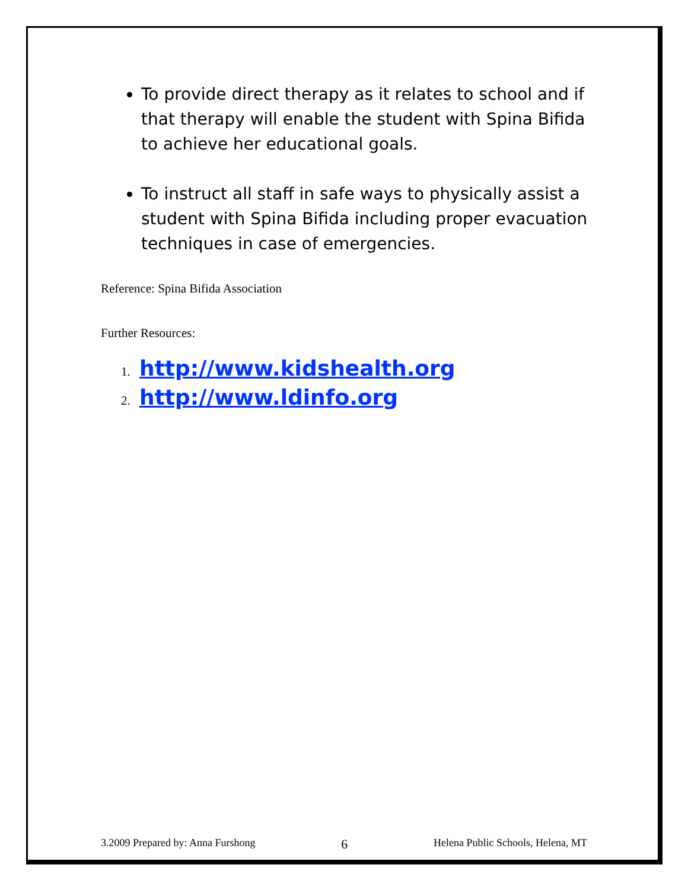To provide direct therapy as it relates to school and if that therapy will enable the student with Spina Bifida to achieve her educational goals.
To instruct all staff in safe ways to physically assist a student with Spina Bifida including proper evacuation techniques in case of emergencies.
Reference: Spina Bifida Association
Further Resources:
1. http://www.kidshealth.org
2. http://www.ldinfo.org
3.2009 Prepared by: Anna Furshong 6 Helena Public Schools, Helena, MT